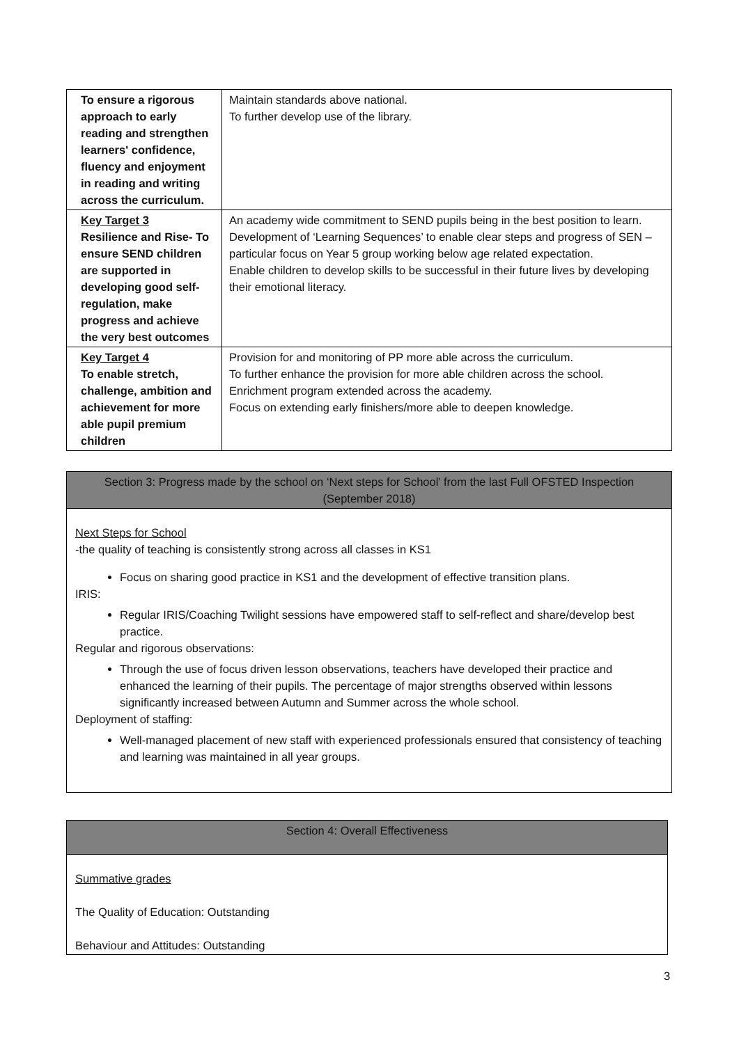| To ensure a rigorous approach to early reading and strengthen learners' confidence, fluency and enjoyment in reading and writing across the curriculum. | Maintain standards above national. To further develop use of the library. |
| Key Target 3 Resilience and Rise- To ensure SEND children are supported in developing good self-regulation, make progress and achieve the very best outcomes | An academy wide commitment to SEND pupils being in the best position to learn. Development of ‘Learning Sequences’ to enable clear steps and progress of SEN – particular focus on Year 5 group working below age related expectation. Enable children to develop skills to be successful in their future lives by developing their emotional literacy. |
| Key Target 4 To enable stretch, challenge, ambition and achievement for more able pupil premium children | Provision for and monitoring of PP more able across the curriculum. To further enhance the provision for more able children across the school. Enrichment program extended across the academy. Focus on extending early finishers/more able to deepen knowledge. |
Section 3: Progress made by the school on ‘Next steps for School’ from the last Full OFSTED Inspection (September 2018)
Next Steps for School
-the quality of teaching is consistently strong across all classes in KS1
Focus on sharing good practice in KS1 and the development of effective transition plans.
IRIS:
Regular IRIS/Coaching Twilight sessions have empowered staff to self-reflect and share/develop best practice.
Regular and rigorous observations:
Through the use of focus driven lesson observations, teachers have developed their practice and enhanced the learning of their pupils. The percentage of major strengths observed within lessons significantly increased between Autumn and Summer across the whole school.
Deployment of staffing:
Well-managed placement of new staff with experienced professionals ensured that consistency of teaching and learning was maintained in all year groups.
Section 4: Overall Effectiveness
Summative grades
The Quality of Education: Outstanding
Behaviour and Attitudes: Outstanding
3